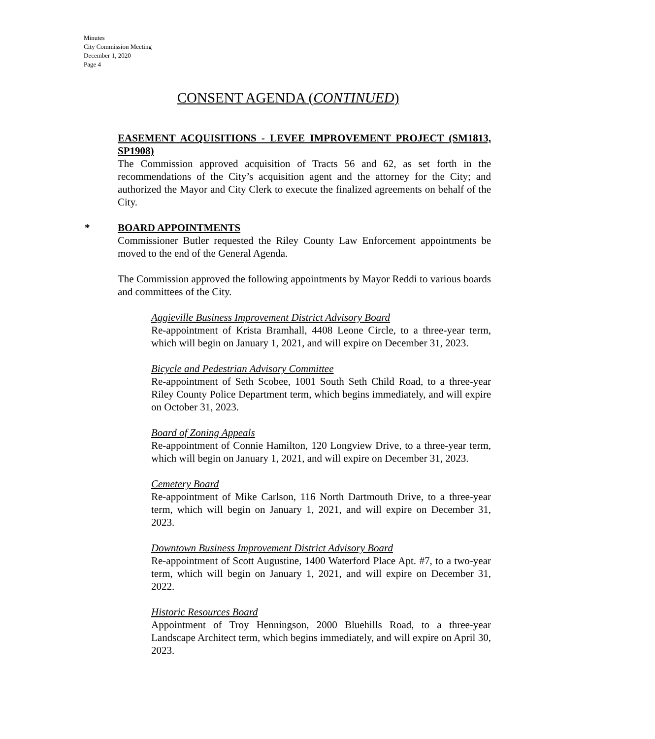Minutes
City Commission Meeting
December 1, 2020
Page 4
CONSENT AGENDA (CONTINUED)
EASEMENT ACQUISITIONS - LEVEE IMPROVEMENT PROJECT (SM1813, SP1908)
The Commission approved acquisition of Tracts 56 and 62, as set forth in the recommendations of the City’s acquisition agent and the attorney for the City; and authorized the Mayor and City Clerk to execute the finalized agreements on behalf of the City.
* BOARD APPOINTMENTS
Commissioner Butler requested the Riley County Law Enforcement appointments be moved to the end of the General Agenda.
The Commission approved the following appointments by Mayor Reddi to various boards and committees of the City.
Aggieville Business Improvement District Advisory Board
Re-appointment of Krista Bramhall, 4408 Leone Circle, to a three-year term, which will begin on January 1, 2021, and will expire on December 31, 2023.
Bicycle and Pedestrian Advisory Committee
Re-appointment of Seth Scobee, 1001 South Seth Child Road, to a three-year Riley County Police Department term, which begins immediately, and will expire on October 31, 2023.
Board of Zoning Appeals
Re-appointment of Connie Hamilton, 120 Longview Drive, to a three-year term, which will begin on January 1, 2021, and will expire on December 31, 2023.
Cemetery Board
Re-appointment of Mike Carlson, 116 North Dartmouth Drive, to a three-year term, which will begin on January 1, 2021, and will expire on December 31, 2023.
Downtown Business Improvement District Advisory Board
Re-appointment of Scott Augustine, 1400 Waterford Place Apt. #7, to a two-year term, which will begin on January 1, 2021, and will expire on December 31, 2022.
Historic Resources Board
Appointment of Troy Henningson, 2000 Bluehills Road, to a three-year Landscape Architect term, which begins immediately, and will expire on April 30, 2023.